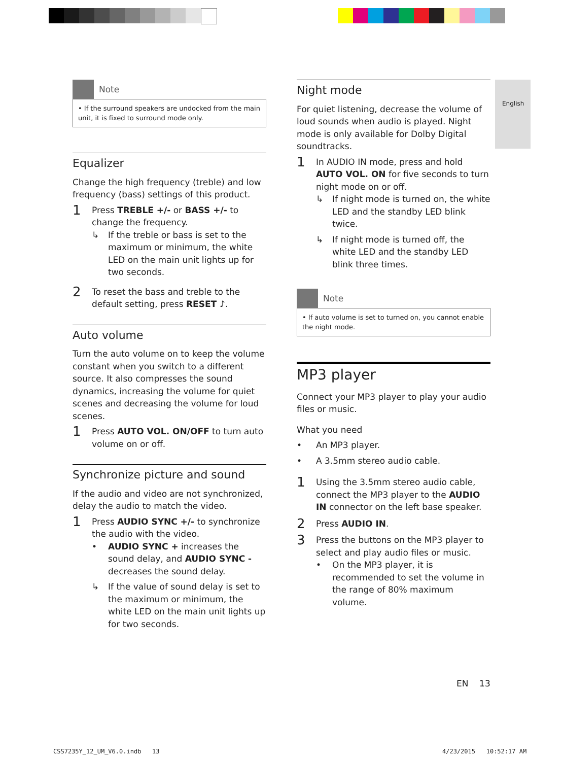English
Note
• If the surround speakers are undocked from the main unit, it is fixed to surround mode only.
Equalizer
Change the high frequency (treble) and low frequency (bass) settings of this product.
1
Press TREBLE +/- or BASS +/- to change the frequency.
↳ If the treble or bass is set to the maximum or minimum, the white LED on the main unit lights up for two seconds.
2
To reset the bass and treble to the default setting, press RESET ♪.
Auto volume
Turn the auto volume on to keep the volume constant when you switch to a different source. It also compresses the sound dynamics, increasing the volume for quiet scenes and decreasing the volume for loud scenes.
1
Press AUTO VOL. ON/OFF to turn auto volume on or off.
Synchronize picture and sound
If the audio and video are not synchronized, delay the audio to match the video.
1
Press AUDIO SYNC +/- to synchronize the audio with the video.
• AUDIO SYNC + increases the sound delay, and AUDIO SYNC - decreases the sound delay.
↳ If the value of sound delay is set to the maximum or minimum, the white LED on the main unit lights up for two seconds.
Night mode
For quiet listening, decrease the volume of loud sounds when audio is played. Night mode is only available for Dolby Digital soundtracks.
1
In AUDIO IN mode, press and hold AUTO VOL. ON for five seconds to turn night mode on or off.
↳ If night mode is turned on, the white LED and the standby LED blink twice.
↳ If night mode is turned off, the white LED and the standby LED blink three times.
Note
• If auto volume is set to turned on, you cannot enable the night mode.
MP3 player
Connect your MP3 player to play your audio files or music.
What you need
• An MP3 player.
• A 3.5mm stereo audio cable.
1
Using the 3.5mm stereo audio cable, connect the MP3 player to the AUDIO IN connector on the left base speaker.
2
Press AUDIO IN.
3
Press the buttons on the MP3 player to select and play audio files or music.
• On the MP3 player, it is recommended to set the volume in the range of 80% maximum volume.
EN 13
CSS7235Y_12_UM_V6.0.indb 13 4/23/2015 10:52:17 AM